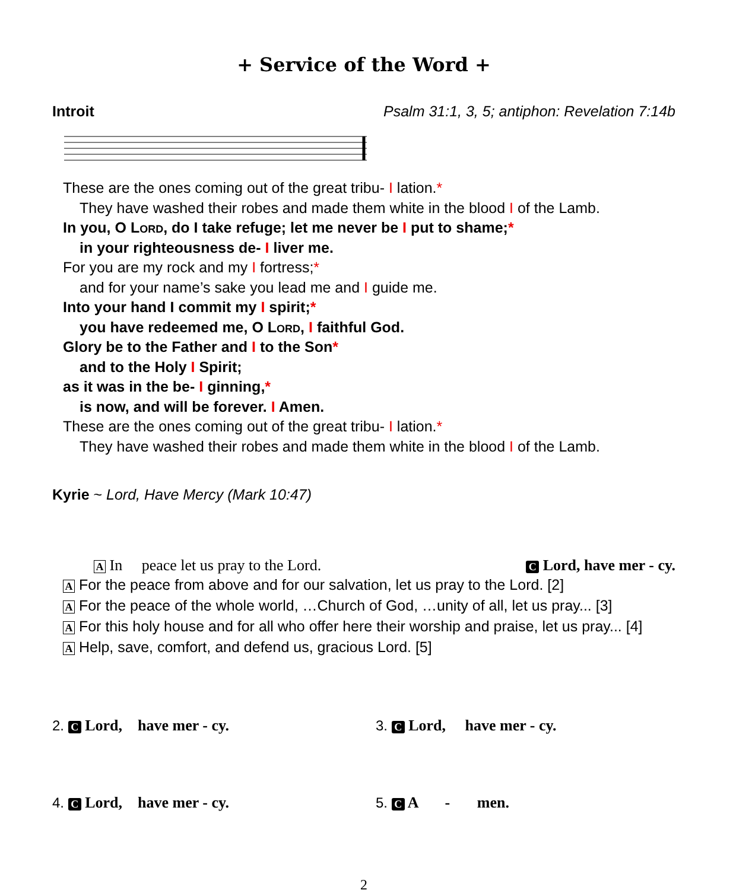+ Service of the Word +
Introit Psalm 31:1, 3, 5; antiphon: Revelation 7:14b
These are the ones coming out of the great tribu- I lation.*
They have washed their robes and made them white in the blood I of the Lamb.
In you, O Lord, do I take refuge; let me never be I put to shame;*
in your righteousness de- I liver me.
For you are my rock and my I fortress;*
and for your name’s sake you lead me and I guide me.
Into your hand I commit my I spirit;*
you have redeemed me, O Lord, I faithful God.
Glory be to the Father and I to the Son*
and to the Holy I Spirit;
as it was in the be- I ginning,*
is now, and will be forever. I Amen.
These are the ones coming out of the great tribu- I lation.*
They have washed their robes and made them white in the blood I of the Lamb.
Kyrie ~ Lord, Have Mercy (Mark 10:47)
A In peace let us pray to the Lord.
C Lord, have mer - cy.
A For the peace from above and for our salvation, let us pray to the Lord. [2]
A For the peace of the whole world, …Church of God, …unity of all, let us pray... [3]
A For this holy house and for all who offer here their worship and praise, let us pray... [4]
A Help, save, comfort, and defend us, gracious Lord. [5]
2. C Lord, have mer - cy.
3. C Lord, have mer - cy.
4. C Lord, have mer - cy.
5. C A - men.
2